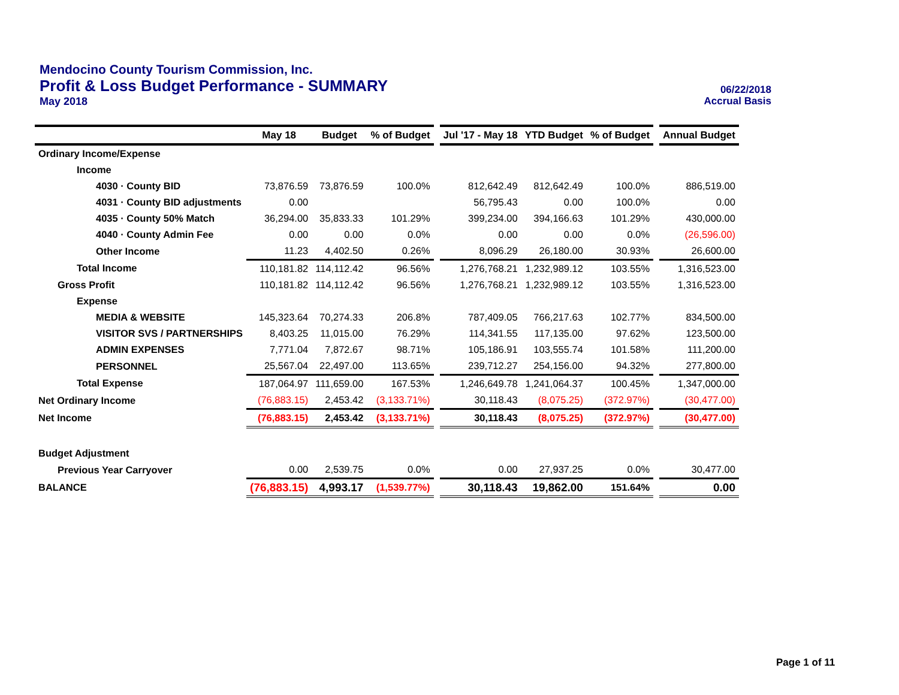Mendocino County Tourism Commission, Inc.
Profit & Loss Budget Performance - SUMMARY
06/22/2018
May 2018 Accrual Basis
| | May 18 | Budget | % of Budget | | Jul '17 - May 18 | YTD Budget | % of Budget | | Annual Budget |
| --- | --- | --- | --- | --- | --- | --- | --- | --- | --- |
| Ordinary Income/Expense | | | | | | | | | |
| Income | | | | | | | | | |
| 4030 · County BID | 73,876.59 | 73,876.59 | 100.0% | | 812,642.49 | 812,642.49 | 100.0% | | 886,519.00 |
| 4031 · County BID adjustments | 0.00 | | | | 56,795.43 | 0.00 | 100.0% | | 0.00 |
| 4035 · County 50% Match | 36,294.00 | 35,833.33 | 101.29% | | 399,234.00 | 394,166.63 | 101.29% | | 430,000.00 |
| 4040 · County Admin Fee | 0.00 | 0.00 | 0.0% | | 0.00 | 0.00 | 0.0% | | (26,596.00) |
| Other Income | 11.23 | 4,402.50 | 0.26% | | 8,096.29 | 26,180.00 | 30.93% | | 26,600.00 |
| Total Income | 110,181.82 | 114,112.42 | 96.56% | | 1,276,768.21 | 1,232,989.12 | 103.55% | | 1,316,523.00 |
| Gross Profit | 110,181.82 | 114,112.42 | 96.56% | | 1,276,768.21 | 1,232,989.12 | 103.55% | | 1,316,523.00 |
| Expense | | | | | | | | | |
| MEDIA & WEBSITE | 145,323.64 | 70,274.33 | 206.8% | | 787,409.05 | 766,217.63 | 102.77% | | 834,500.00 |
| VISITOR SVS / PARTNERSHIPS | 8,403.25 | 11,015.00 | 76.29% | | 114,341.55 | 117,135.00 | 97.62% | | 123,500.00 |
| ADMIN EXPENSES | 7,771.04 | 7,872.67 | 98.71% | | 105,186.91 | 103,555.74 | 101.58% | | 111,200.00 |
| PERSONNEL | 25,567.04 | 22,497.00 | 113.65% | | 239,712.27 | 254,156.00 | 94.32% | | 277,800.00 |
| Total Expense | 187,064.97 | 111,659.00 | 167.53% | | 1,246,649.78 | 1,241,064.37 | 100.45% | | 1,347,000.00 |
| Net Ordinary Income | (76,883.15) | 2,453.42 | (3,133.71%) | | 30,118.43 | (8,075.25) | (372.97%) | | (30,477.00) |
| Net Income | (76,883.15) | 2,453.42 | (3,133.71%) | | 30,118.43 | (8,075.25) | (372.97%) | | (30,477.00) |
| Budget Adjustment | | | | | | | | | |
| Previous Year Carryover | 0.00 | 2,539.75 | 0.0% | | 0.00 | 27,937.25 | 0.0% | | 30,477.00 |
| BALANCE | (76,883.15) | 4,993.17 | (1,539.77%) | | 30,118.43 | 19,862.00 | 151.64% | | 0.00 |
Page 1 of 11